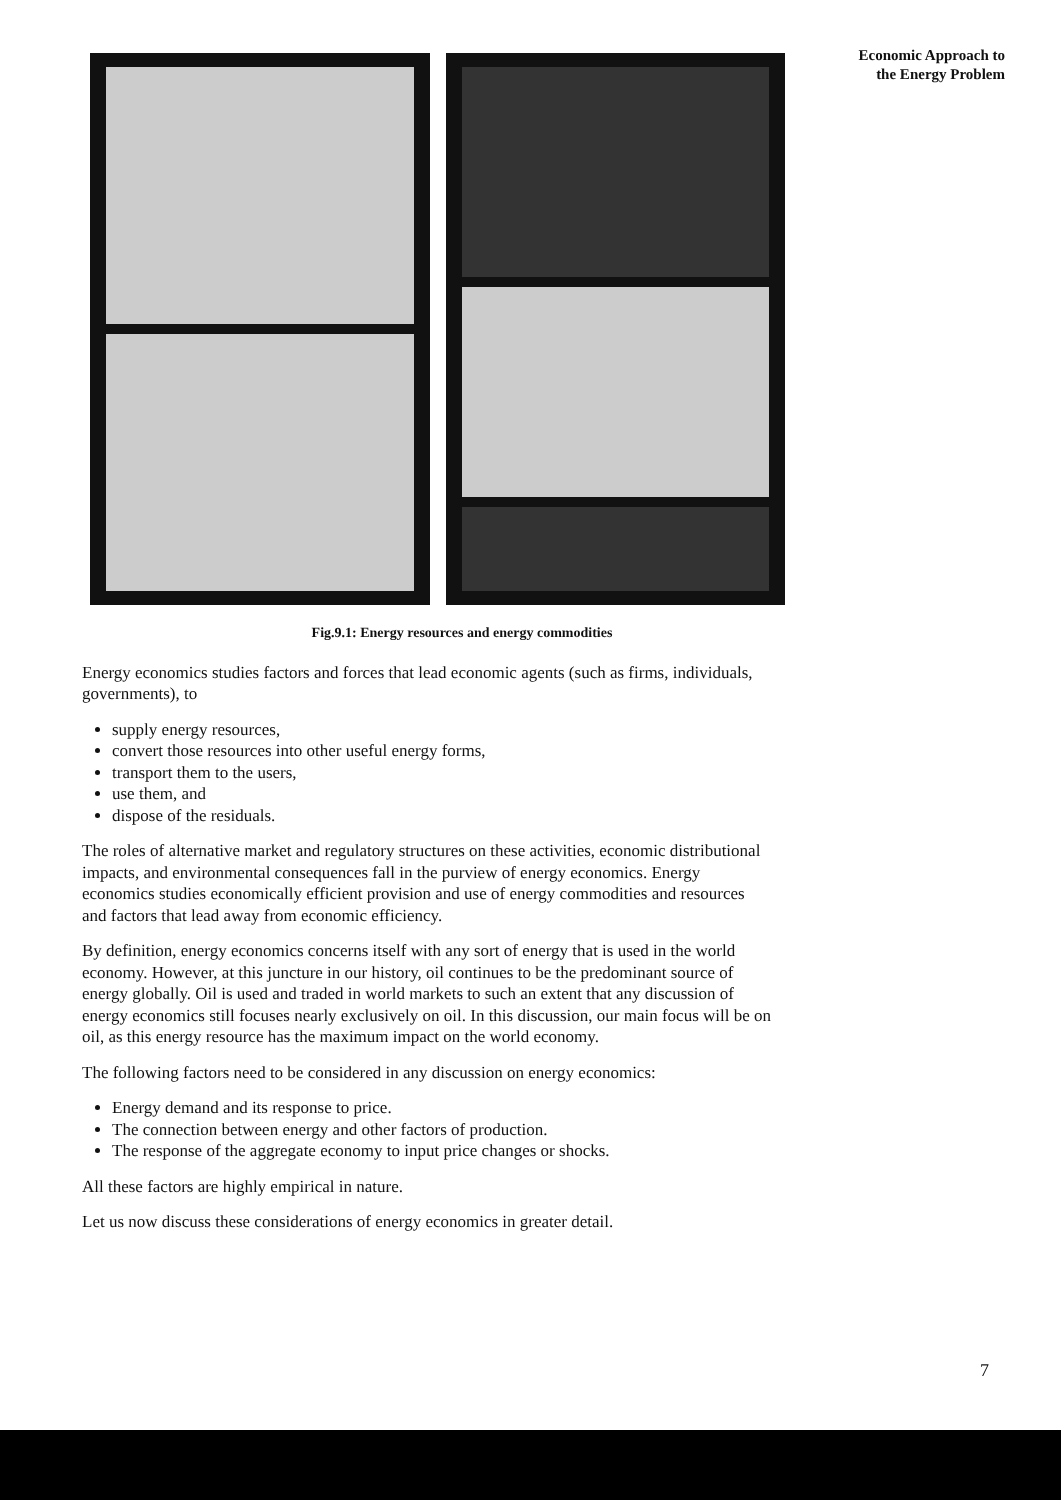Economic Approach to
the Energy Problem
Fig.9.1: Energy resources and energy commodities
Energy economics studies factors and forces that lead economic agents (such as firms, individuals, governments), to
supply energy resources,
convert those resources into other useful energy forms,
transport them to the users,
use them, and
dispose of the residuals.
The roles of alternative market and regulatory structures on these activities, economic distributional impacts, and environmental consequences fall in the purview of energy economics. Energy economics studies economically efficient provision and use of energy commodities and resources and factors that lead away from economic efficiency.
By definition, energy economics concerns itself with any sort of energy that is used in the world economy. However, at this juncture in our history, oil continues to be the predominant source of energy globally. Oil is used and traded in world markets to such an extent that any discussion of energy economics still focuses nearly exclusively on oil. In this discussion, our main focus will be on oil, as this energy resource has the maximum impact on the world economy.
The following factors need to be considered in any discussion on energy economics:
Energy demand and its response to price.
The connection between energy and other factors of production.
The response of the aggregate economy to input price changes or shocks.
All these factors are highly empirical in nature.
Let us now discuss these considerations of energy economics in greater detail.
7